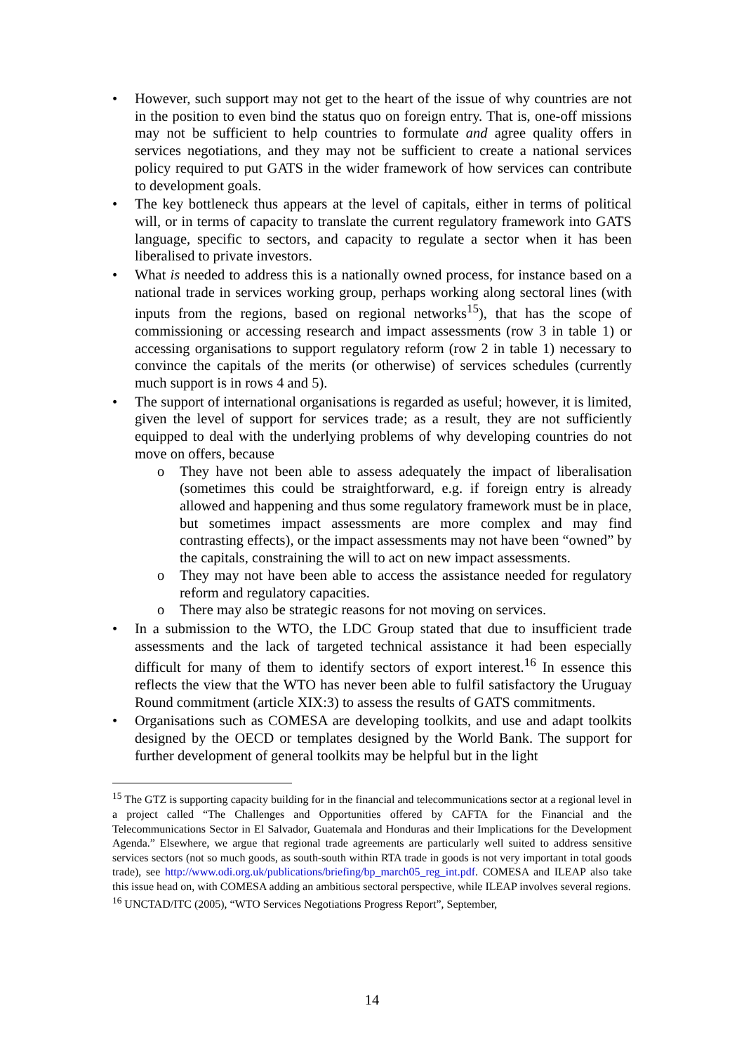However, such support may not get to the heart of the issue of why countries are not in the position to even bind the status quo on foreign entry. That is, one-off missions may not be sufficient to help countries to formulate and agree quality offers in services negotiations, and they may not be sufficient to create a national services policy required to put GATS in the wider framework of how services can contribute to development goals.
The key bottleneck thus appears at the level of capitals, either in terms of political will, or in terms of capacity to translate the current regulatory framework into GATS language, specific to sectors, and capacity to regulate a sector when it has been liberalised to private investors.
What is needed to address this is a nationally owned process, for instance based on a national trade in services working group, perhaps working along sectoral lines (with inputs from the regions, based on regional networks<sup>15</sup>), that has the scope of commissioning or accessing research and impact assessments (row 3 in table 1) or accessing organisations to support regulatory reform (row 2 in table 1) necessary to convince the capitals of the merits (or otherwise) of services schedules (currently much support is in rows 4 and 5).
The support of international organisations is regarded as useful; however, it is limited, given the level of support for services trade; as a result, they are not sufficiently equipped to deal with the underlying problems of why developing countries do not move on offers, because
They have not been able to assess adequately the impact of liberalisation (sometimes this could be straightforward, e.g. if foreign entry is already allowed and happening and thus some regulatory framework must be in place, but sometimes impact assessments are more complex and may find contrasting effects), or the impact assessments may not have been “owned” by the capitals, constraining the will to act on new impact assessments.
They may not have been able to access the assistance needed for regulatory reform and regulatory capacities.
There may also be strategic reasons for not moving on services.
In a submission to the WTO, the LDC Group stated that due to insufficient trade assessments and the lack of targeted technical assistance it had been especially difficult for many of them to identify sectors of export interest.<sup>16</sup> In essence this reflects the view that the WTO has never been able to fulfil satisfactory the Uruguay Round commitment (article XIX:3) to assess the results of GATS commitments.
Organisations such as COMESA are developing toolkits, and use and adapt toolkits designed by the OECD or templates designed by the World Bank. The support for further development of general toolkits may be helpful but in the light
<sup>15</sup> The GTZ is supporting capacity building for in the financial and telecommunications sector at a regional level in a project called “The Challenges and Opportunities offered by CAFTA for the Financial and the Telecommunications Sector in El Salvador, Guatemala and Honduras and their Implications for the Development Agenda.” Elsewhere, we argue that regional trade agreements are particularly well suited to address sensitive services sectors (not so much goods, as south-south within RTA trade in goods is not very important in total goods trade), see http://www.odi.org.uk/publications/briefing/bp_march05_reg_int.pdf. COMESA and ILEAP also take this issue head on, with COMESA adding an ambitious sectoral perspective, while ILEAP involves several regions.
<sup>16</sup> UNCTAD/ITC (2005), “WTO Services Negotiations Progress Report”, September,
14